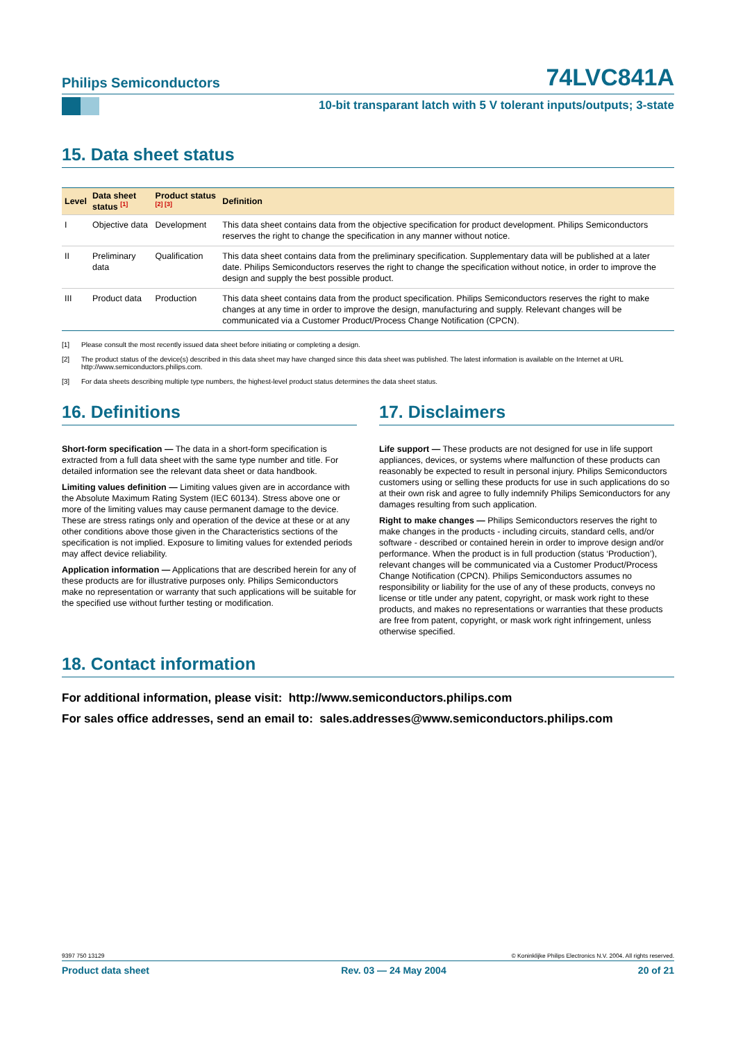Philips Semiconductors 74LVC841A
10-bit transparant latch with 5 V tolerant inputs/outputs; 3-state
15. Data sheet status
| Level | Data sheet status <sup>[1]</sup> | Product status <sup>[2] [3]</sup> | Definition |
| --- | --- | --- | --- |
| I | Objective data | Development | This data sheet contains data from the objective specification for product development. Philips Semiconductors reserves the right to change the specification in any manner without notice. |
| II | Preliminary data | Qualification | This data sheet contains data from the preliminary specification. Supplementary data will be published at a later date. Philips Semiconductors reserves the right to change the specification without notice, in order to improve the design and supply the best possible product. |
| III | Product data | Production | This data sheet contains data from the product specification. Philips Semiconductors reserves the right to make changes at any time in order to improve the design, manufacturing and supply. Relevant changes will be communicated via a Customer Product/Process Change Notification (CPCN). |
[1] Please consult the most recently issued data sheet before initiating or completing a design.
[2] The product status of the device(s) described in this data sheet may have changed since this data sheet was published. The latest information is available on the Internet at URL http://www.semiconductors.philips.com.
[3] For data sheets describing multiple type numbers, the highest-level product status determines the data sheet status.
16. Definitions
Short-form specification — The data in a short-form specification is extracted from a full data sheet with the same type number and title. For detailed information see the relevant data sheet or data handbook.
Limiting values definition — Limiting values given are in accordance with the Absolute Maximum Rating System (IEC 60134). Stress above one or more of the limiting values may cause permanent damage to the device. These are stress ratings only and operation of the device at these or at any other conditions above those given in the Characteristics sections of the specification is not implied. Exposure to limiting values for extended periods may affect device reliability.
Application information — Applications that are described herein for any of these products are for illustrative purposes only. Philips Semiconductors make no representation or warranty that such applications will be suitable for the specified use without further testing or modification.
17. Disclaimers
Life support — These products are not designed for use in life support appliances, devices, or systems where malfunction of these products can reasonably be expected to result in personal injury. Philips Semiconductors customers using or selling these products for use in such applications do so at their own risk and agree to fully indemnify Philips Semiconductors for any damages resulting from such application.
Right to make changes — Philips Semiconductors reserves the right to make changes in the products - including circuits, standard cells, and/or software - described or contained herein in order to improve design and/or performance. When the product is in full production (status ‘Production’), relevant changes will be communicated via a Customer Product/Process Change Notification (CPCN). Philips Semiconductors assumes no responsibility or liability for the use of any of these products, conveys no license or title under any patent, copyright, or mask work right to these products, and makes no representations or warranties that these products are free from patent, copyright, or mask work right infringement, unless otherwise specified.
18. Contact information
For additional information, please visit: http://www.semiconductors.philips.com
For sales office addresses, send an email to: sales.addresses@www.semiconductors.philips.com
9397 750 13129 © Koninklijke Philips Electronics N.V. 2004. All rights reserved.
Product data sheet Rev. 03 — 24 May 2004 20 of 21